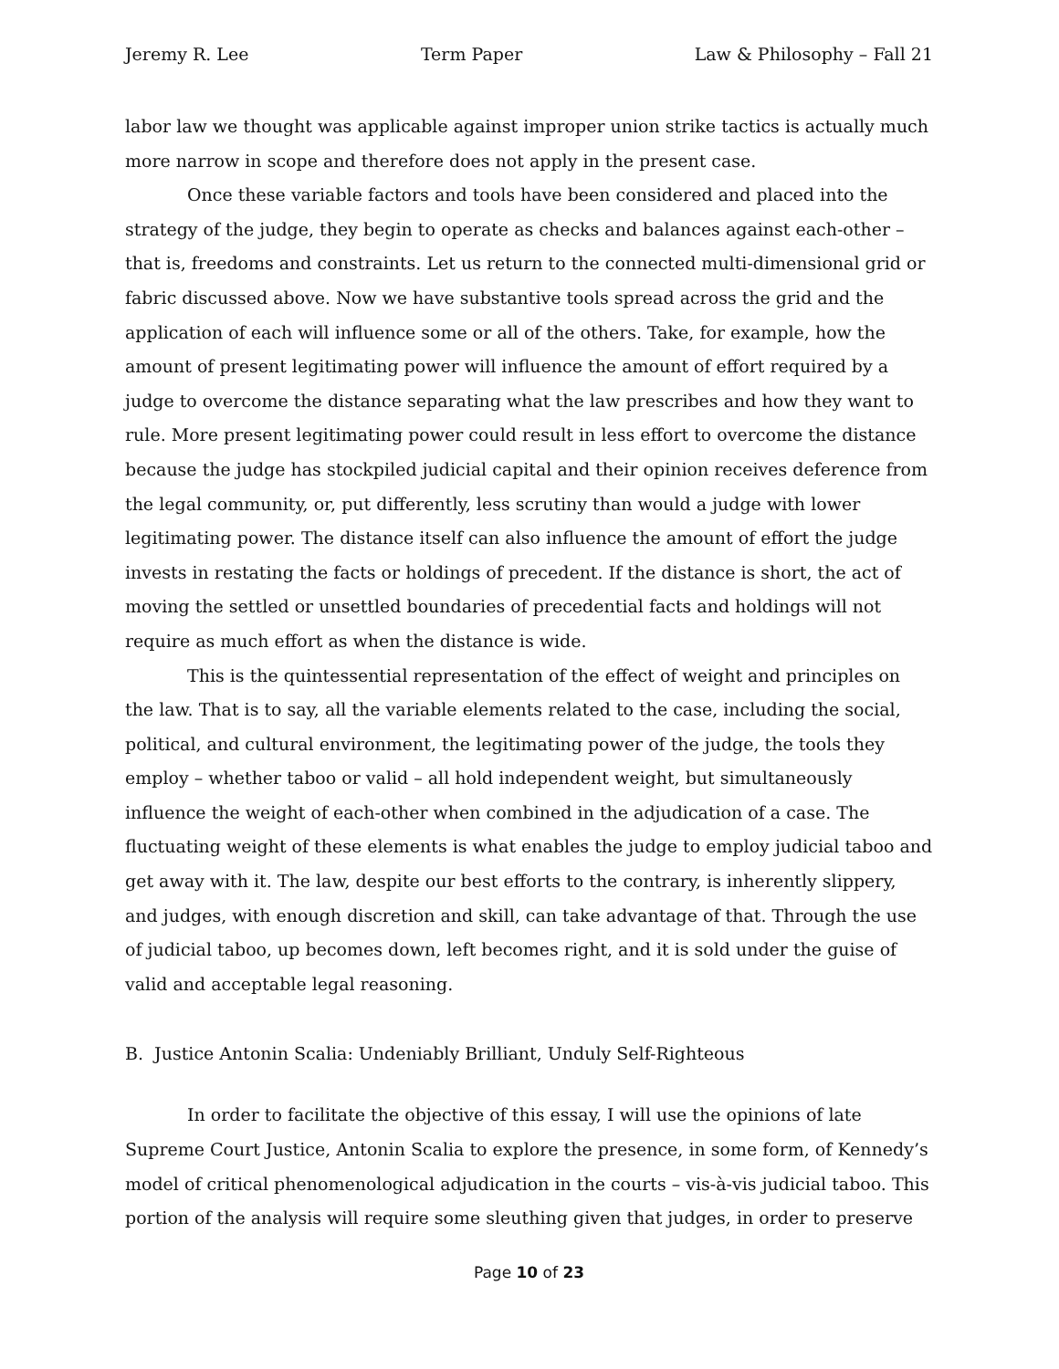Jeremy R. Lee Term Paper Law & Philosophy – Fall 21
labor law we thought was applicable against improper union strike tactics is actually much more narrow in scope and therefore does not apply in the present case.
Once these variable factors and tools have been considered and placed into the strategy of the judge, they begin to operate as checks and balances against each-other – that is, freedoms and constraints. Let us return to the connected multi-dimensional grid or fabric discussed above. Now we have substantive tools spread across the grid and the application of each will influence some or all of the others. Take, for example, how the amount of present legitimating power will influence the amount of effort required by a judge to overcome the distance separating what the law prescribes and how they want to rule. More present legitimating power could result in less effort to overcome the distance because the judge has stockpiled judicial capital and their opinion receives deference from the legal community, or, put differently, less scrutiny than would a judge with lower legitimating power. The distance itself can also influence the amount of effort the judge invests in restating the facts or holdings of precedent. If the distance is short, the act of moving the settled or unsettled boundaries of precedential facts and holdings will not require as much effort as when the distance is wide.
This is the quintessential representation of the effect of weight and principles on the law. That is to say, all the variable elements related to the case, including the social, political, and cultural environment, the legitimating power of the judge, the tools they employ – whether taboo or valid – all hold independent weight, but simultaneously influence the weight of each-other when combined in the adjudication of a case. The fluctuating weight of these elements is what enables the judge to employ judicial taboo and get away with it. The law, despite our best efforts to the contrary, is inherently slippery, and judges, with enough discretion and skill, can take advantage of that. Through the use of judicial taboo, up becomes down, left becomes right, and it is sold under the guise of valid and acceptable legal reasoning.
B. Justice Antonin Scalia: Undeniably Brilliant, Unduly Self-Righteous
In order to facilitate the objective of this essay, I will use the opinions of late Supreme Court Justice, Antonin Scalia to explore the presence, in some form, of Kennedy’s model of critical phenomenological adjudication in the courts – vis-à-vis judicial taboo. This portion of the analysis will require some sleuthing given that judges, in order to preserve
Page 10 of 23